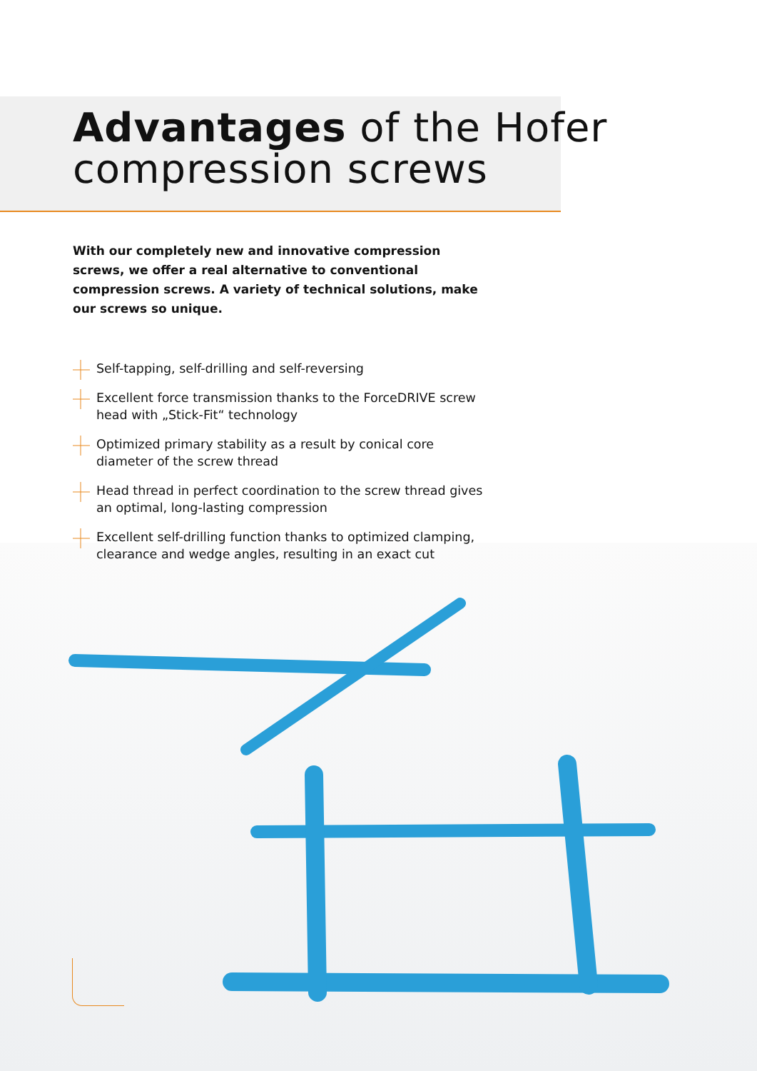Advantages of the Hofer
compression screws
With our completely new and innovative compression screws, we offer a real alternative to conventional compression screws. A variety of technical solutions, make our screws so unique.
Self-tapping, self-drilling and self-reversing
Excellent force transmission thanks to the ForceDRIVE screw head with „Stick-Fit“ technology
Optimized primary stability as a result by conical core diameter of the screw thread
Head thread in perfect coordination to the screw thread gives an optimal, long-lasting compression
Excellent self-drilling function thanks to optimized clamping, clearance and wedge angles, resulting in an exact cut